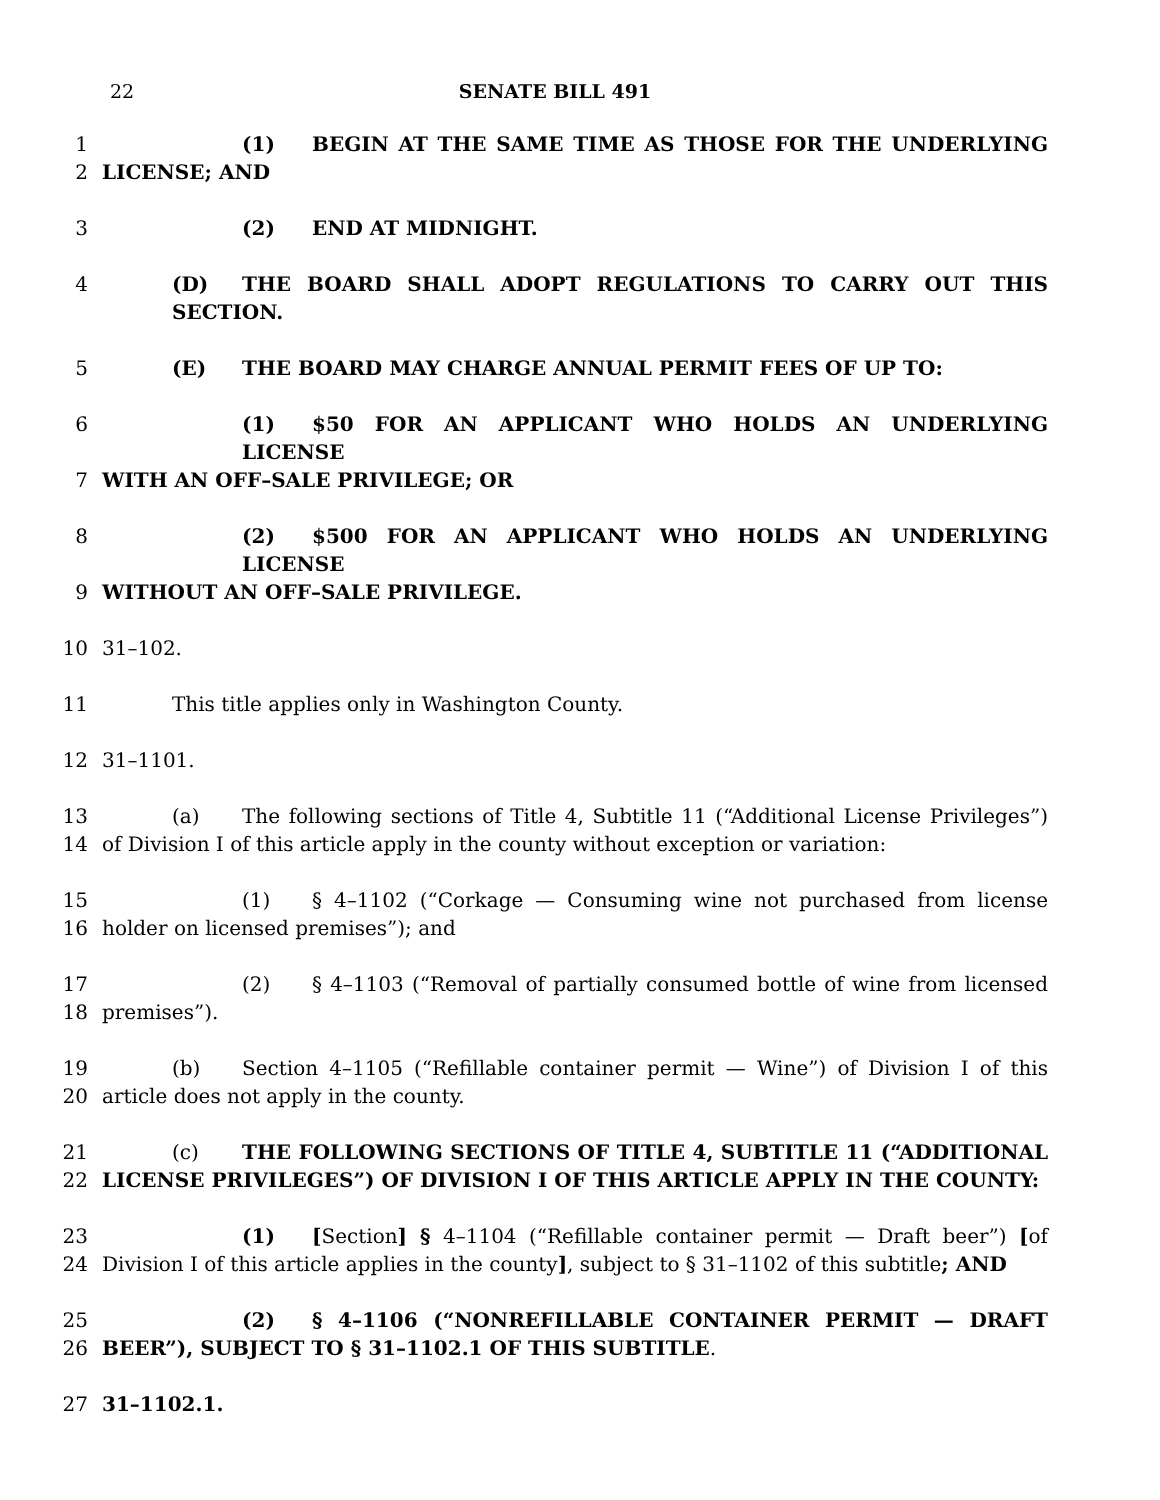22 SENATE BILL 491
1 (1) BEGIN AT THE SAME TIME AS THOSE FOR THE UNDERLYING
2 LICENSE; AND
3 (2) END AT MIDNIGHT.
4 (D) THE BOARD SHALL ADOPT REGULATIONS TO CARRY OUT THIS SECTION.
5 (E) THE BOARD MAY CHARGE ANNUAL PERMIT FEES OF UP TO:
6 (1) $50 FOR AN APPLICANT WHO HOLDS AN UNDERLYING LICENSE
7 WITH AN OFF–SALE PRIVILEGE; OR
8 (2) $500 FOR AN APPLICANT WHO HOLDS AN UNDERLYING LICENSE
9 WITHOUT AN OFF–SALE PRIVILEGE.
10 31–102.
11 This title applies only in Washington County.
12 31–1101.
13 (a) The following sections of Title 4, Subtitle 11 (“Additional License Privileges”)
14 of Division I of this article apply in the county without exception or variation:
15 (1) § 4–1102 (“Corkage — Consuming wine not purchased from license
16 holder on licensed premises”); and
17 (2) § 4–1103 (“Removal of partially consumed bottle of wine from licensed
18 premises”).
19 (b) Section 4–1105 (“Refillable container permit — Wine”) of Division I of this
20 article does not apply in the county.
21 (c) THE FOLLOWING SECTIONS OF TITLE 4, SUBTITLE 11 (“ADDITIONAL
22 LICENSE PRIVILEGES”) OF DIVISION I OF THIS ARTICLE APPLY IN THE COUNTY:
23 (1) [Section] § 4–1104 (“Refillable container permit — Draft beer”) [of
24 Division I of this article applies in the county], subject to § 31–1102 of this subtitle; AND
25 (2) § 4–1106 (“NONREFILLABLE CONTAINER PERMIT — DRAFT
26 BEER”), SUBJECT TO § 31–1102.1 OF THIS SUBTITLE.
27 31–1102.1.